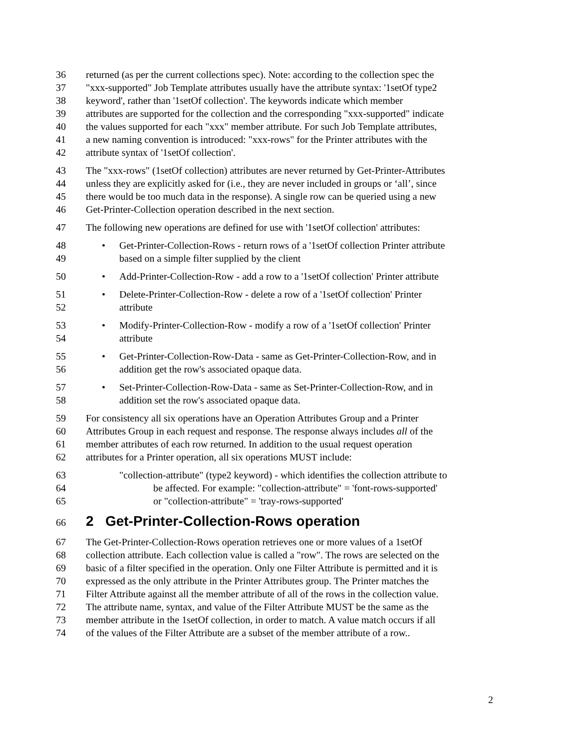36 returned (as per the current collections spec). Note: according to the collection spec the
37 "xxx-supported" Job Template attributes usually have the attribute syntax: '1setOf type2
38 keyword', rather than '1setOf collection'. The keywords indicate which member
39 attributes are supported for the collection and the corresponding "xxx-supported" indicate
40 the values supported for each "xxx" member attribute. For such Job Template attributes,
41 a new naming convention is introduced: "xxx-rows" for the Printer attributes with the
42 attribute syntax of '1setOf collection'.
43 The "xxx-rows" (1setOf collection) attributes are never returned by Get-Printer-Attributes
44 unless they are explicitly asked for (i.e., they are never included in groups or ‘all’, since
45 there would be too much data in the response). A single row can be queried using a new
46 Get-Printer-Collection operation described in the next section.
47 The following new operations are defined for use with '1setOf collection' attributes:
48 • Get-Printer-Collection-Rows - return rows of a '1setOf collection Printer attribute
49 based on a simple filter supplied by the client
50 • Add-Printer-Collection-Row - add a row to a '1setOf collection' Printer attribute
51 • Delete-Printer-Collection-Row - delete a row of a '1setOf collection' Printer
52 attribute
53 • Modify-Printer-Collection-Row - modify a row of a '1setOf collection' Printer
54 attribute
55 • Get-Printer-Collection-Row-Data - same as Get-Printer-Collection-Row, and in
56 addition get the row's associated opaque data.
57 • Set-Printer-Collection-Row-Data - same as Set-Printer-Collection-Row, and in
58 addition set the row's associated opaque data.
59 For consistency all six operations have an Operation Attributes Group and a Printer
60 Attributes Group in each request and response. The response always includes all of the
61 member attributes of each row returned. In addition to the usual request operation
62 attributes for a Printer operation, all six operations MUST include:
63 "collection-attribute" (type2 keyword) - which identifies the collection attribute to
64 be affected. For example: "collection-attribute" = 'font-rows-supported'
65 or "collection-attribute" = 'tray-rows-supported'
66
2 Get-Printer-Collection-Rows operation
67 The Get-Printer-Collection-Rows operation retrieves one or more values of a 1setOf
68 collection attribute. Each collection value is called a "row". The rows are selected on the
69 basic of a filter specified in the operation. Only one Filter Attribute is permitted and it is
70 expressed as the only attribute in the Printer Attributes group. The Printer matches the
71 Filter Attribute against all the member attribute of all of the rows in the collection value.
72 The attribute name, syntax, and value of the Filter Attribute MUST be the same as the
73 member attribute in the 1setOf collection, in order to match. A value match occurs if all
74 of the values of the Filter Attribute are a subset of the member attribute of a row..
2